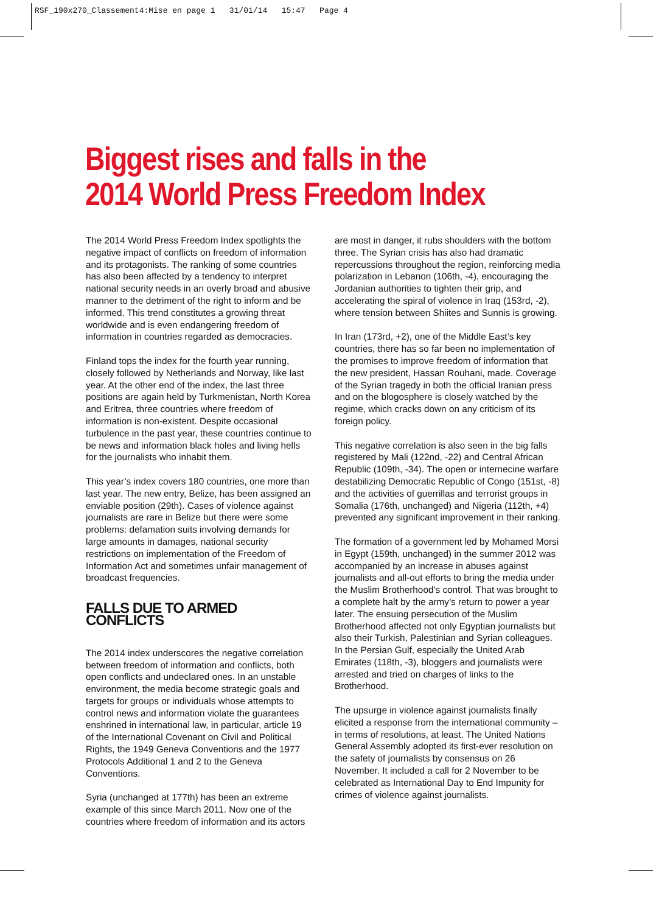RSF_190x270_Classement4:Mise en page 1 31/01/14 15:47 Page 4
Biggest rises and falls in the
2014 World Press Freedom Index
The 2014 World Press Freedom Index spotlights the negative impact of conflicts on freedom of information and its protagonists. The ranking of some countries has also been affected by a tendency to interpret national security needs in an overly broad and abusive manner to the detriment of the right to inform and be informed. This trend constitutes a growing threat worldwide and is even endangering freedom of information in countries regarded as democracies.
Finland tops the index for the fourth year running, closely followed by Netherlands and Norway, like last year. At the other end of the index, the last three positions are again held by Turkmenistan, North Korea and Eritrea, three countries where freedom of information is non-existent. Despite occasional turbulence in the past year, these countries continue to be news and information black holes and living hells for the journalists who inhabit them.
This year’s index covers 180 countries, one more than last year. The new entry, Belize, has been assigned an enviable position (29th). Cases of violence against journalists are rare in Belize but there were some problems: defamation suits involving demands for large amounts in damages, national security restrictions on implementation of the Freedom of Information Act and sometimes unfair management of broadcast frequencies.
FALLS DUE TO ARMED CONFLICTS
The 2014 index underscores the negative correlation between freedom of information and conflicts, both open conflicts and undeclared ones. In an unstable environment, the media become strategic goals and targets for groups or individuals whose attempts to control news and information violate the guarantees enshrined in international law, in particular, article 19 of the International Covenant on Civil and Political Rights, the 1949 Geneva Conventions and the 1977 Protocols Additional 1 and 2 to the Geneva Conventions.
Syria (unchanged at 177th) has been an extreme example of this since March 2011. Now one of the countries where freedom of information and its actors
are most in danger, it rubs shoulders with the bottom three. The Syrian crisis has also had dramatic repercussions throughout the region, reinforcing media polarization in Lebanon (106th, -4), encouraging the Jordanian authorities to tighten their grip, and accelerating the spiral of violence in Iraq (153rd, -2), where tension between Shiites and Sunnis is growing.
In Iran (173rd, +2), one of the Middle East’s key countries, there has so far been no implementation of the promises to improve freedom of information that the new president, Hassan Rouhani, made. Coverage of the Syrian tragedy in both the official Iranian press and on the blogosphere is closely watched by the regime, which cracks down on any criticism of its foreign policy.
This negative correlation is also seen in the big falls registered by Mali (122nd, -22) and Central African Republic (109th, -34). The open or internecine warfare destabilizing Democratic Republic of Congo (151st, -8) and the activities of guerrillas and terrorist groups in Somalia (176th, unchanged) and Nigeria (112th, +4) prevented any significant improvement in their ranking.
The formation of a government led by Mohamed Morsi in Egypt (159th, unchanged) in the summer 2012 was accompanied by an increase in abuses against journalists and all-out efforts to bring the media under the Muslim Brotherhood’s control. That was brought to a complete halt by the army’s return to power a year later. The ensuing persecution of the Muslim Brotherhood affected not only Egyptian journalists but also their Turkish, Palestinian and Syrian colleagues. In the Persian Gulf, especially the United Arab Emirates (118th, -3), bloggers and journalists were arrested and tried on charges of links to the Brotherhood.
The upsurge in violence against journalists finally elicited a response from the international community – in terms of resolutions, at least. The United Nations General Assembly adopted its first-ever resolution on the safety of journalists by consensus on 26 November. It included a call for 2 November to be celebrated as International Day to End Impunity for crimes of violence against journalists.